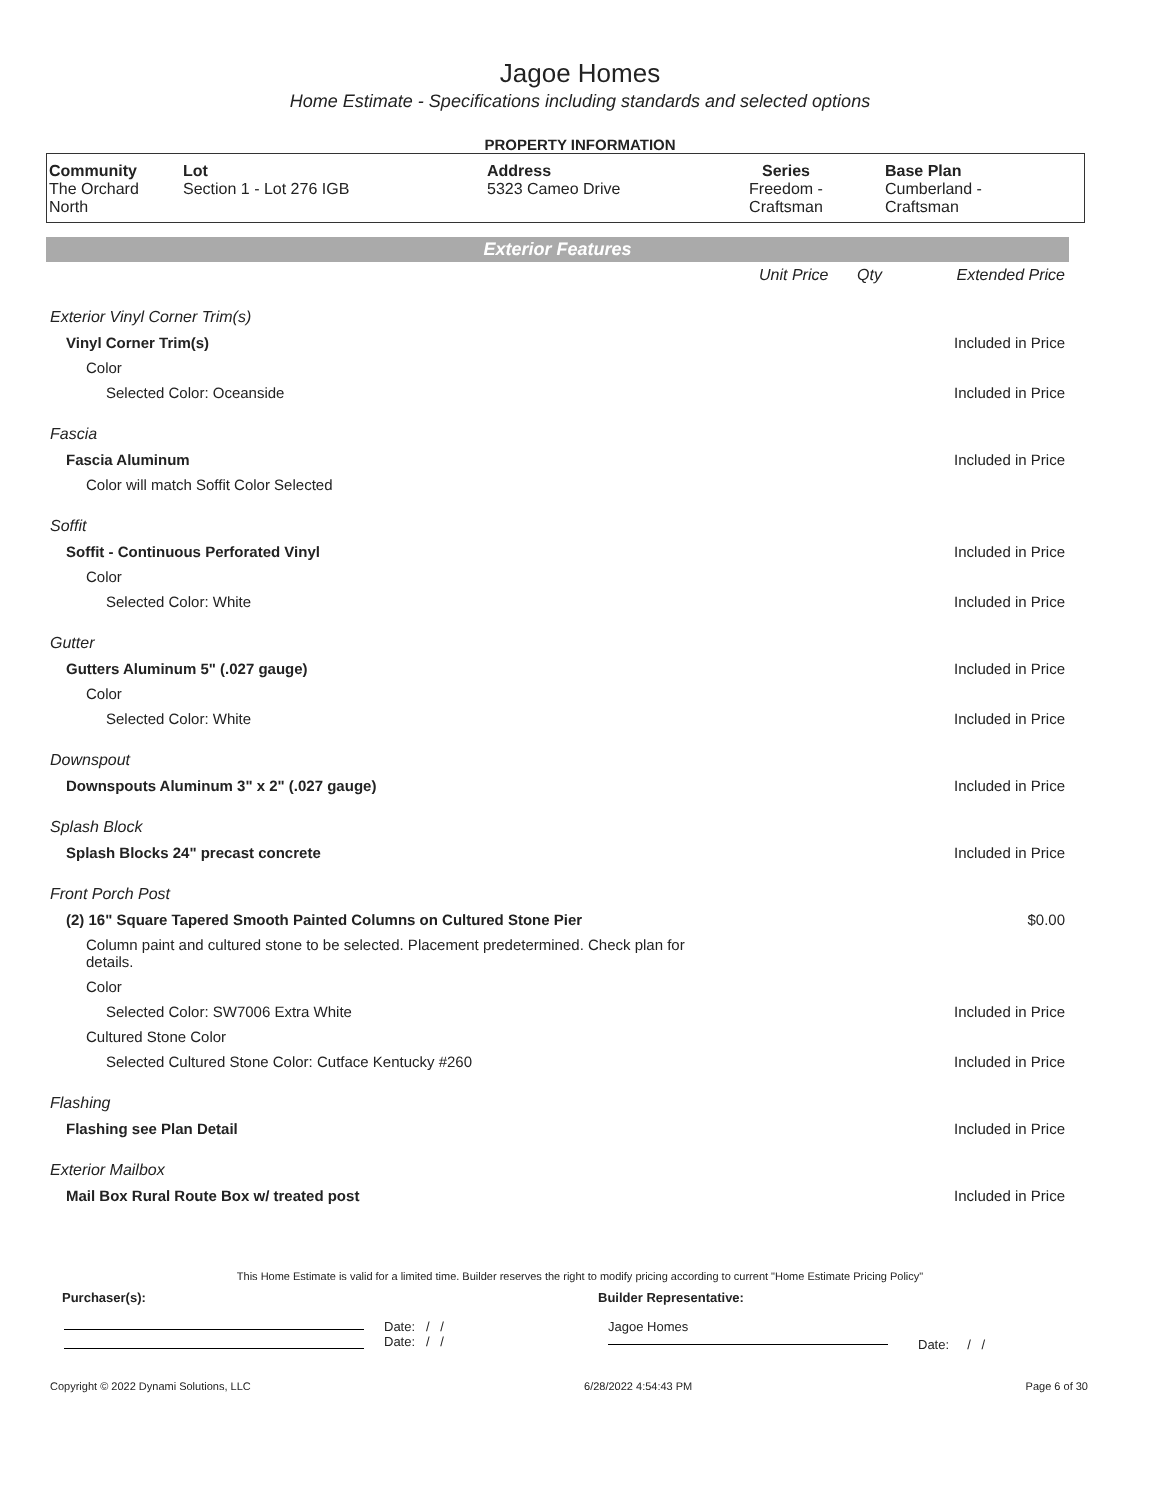Jagoe Homes
Home Estimate - Specifications including standards and selected options
PROPERTY INFORMATION
| Community The Orchard North | Lot Section 1 - Lot 276 IGB | Address 5323 Cameo Drive | Series Freedom - Craftsman | Base Plan Cumberland - Craftsman |
Exterior Features
| | Unit Price | Qty | Extended Price |
| Exterior Vinyl Corner Trim(s) | | | |
| Vinyl Corner Trim(s) | | | Included in Price |
| Color | | | |
| Selected Color: Oceanside | | | Included in Price |
| Fascia | | | |
| Fascia Aluminum | | | Included in Price |
| Color will match Soffit Color Selected | | | |
| Soffit | | | |
| Soffit - Continuous Perforated Vinyl | | | Included in Price |
| Color | | | |
| Selected Color: White | | | Included in Price |
| Gutter | | | |
| Gutters Aluminum 5" (.027 gauge) | | | Included in Price |
| Color | | | |
| Selected Color: White | | | Included in Price |
| Downspout | | | |
| Downspouts Aluminum 3" x 2" (.027 gauge) | | | Included in Price |
| Splash Block | | | |
| Splash Blocks 24" precast concrete | | | Included in Price |
| Front Porch Post | | | |
| (2) 16" Square Tapered Smooth Painted Columns on Cultured Stone Pier | | | $0.00 |
| Column paint and cultured stone to be selected. Placement predetermined. Check plan for details. | | | |
| Color | | | |
| Selected Color: SW7006 Extra White | | | Included in Price |
| Cultured Stone Color | | | |
| Selected Cultured Stone Color: Cutface Kentucky #260 | | | Included in Price |
| Flashing | | | |
| Flashing see Plan Detail | | | Included in Price |
| Exterior Mailbox | | | |
| Mail Box Rural Route Box w/ treated post | | | Included in Price |
This Home Estimate is valid for a limited time. Builder reserves the right to modify pricing according to current "Home Estimate Pricing Policy"
Purchaser(s): Builder Representative:
Date: / /
Date: / /
Jagoe Homes
Date: / /
Copyright © 2022 Dynami Solutions, LLC 6/28/2022 4:54:43 PM Page 6 of 30